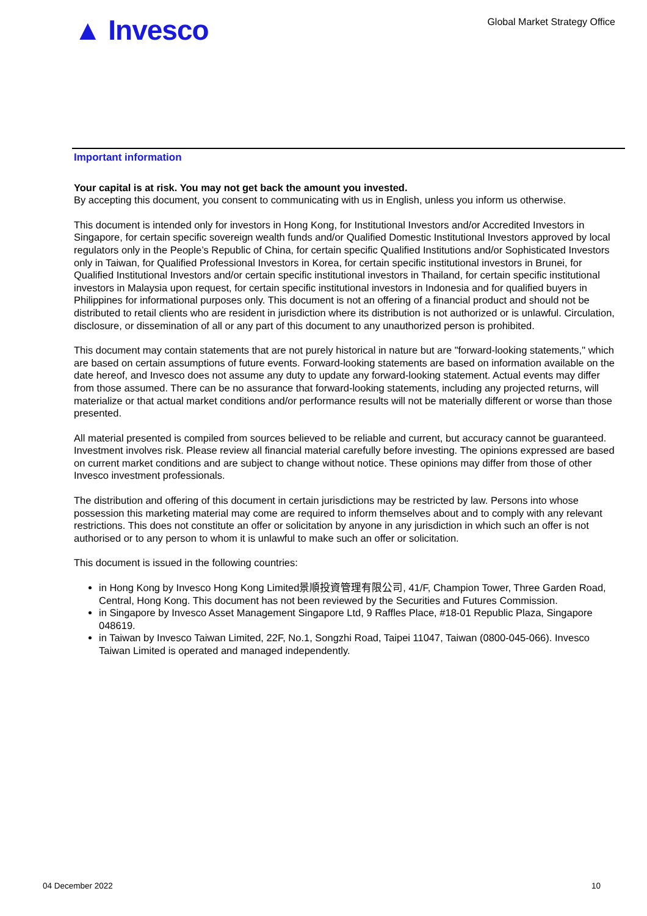▲ Invesco
Global Market Strategy Office
Important information
Your capital is at risk. You may not get back the amount you invested.
By accepting this document, you consent to communicating with us in English, unless you inform us otherwise.
This document is intended only for investors in Hong Kong, for Institutional Investors and/or Accredited Investors in Singapore, for certain specific sovereign wealth funds and/or Qualified Domestic Institutional Investors approved by local regulators only in the People’s Republic of China, for certain specific Qualified Institutions and/or Sophisticated Investors only in Taiwan, for Qualified Professional Investors in Korea, for certain specific institutional investors in Brunei, for Qualified Institutional Investors and/or certain specific institutional investors in Thailand, for certain specific institutional investors in Malaysia upon request, for certain specific institutional investors in Indonesia and for qualified buyers in Philippines for informational purposes only. This document is not an offering of a financial product and should not be distributed to retail clients who are resident in jurisdiction where its distribution is not authorized or is unlawful. Circulation, disclosure, or dissemination of all or any part of this document to any unauthorized person is prohibited.
This document may contain statements that are not purely historical in nature but are "forward-looking statements," which are based on certain assumptions of future events. Forward-looking statements are based on information available on the date hereof, and Invesco does not assume any duty to update any forward-looking statement. Actual events may differ from those assumed. There can be no assurance that forward-looking statements, including any projected returns, will materialize or that actual market conditions and/or performance results will not be materially different or worse than those presented.
All material presented is compiled from sources believed to be reliable and current, but accuracy cannot be guaranteed. Investment involves risk. Please review all financial material carefully before investing. The opinions expressed are based on current market conditions and are subject to change without notice. These opinions may differ from those of other Invesco investment professionals.
The distribution and offering of this document in certain jurisdictions may be restricted by law. Persons into whose possession this marketing material may come are required to inform themselves about and to comply with any relevant restrictions. This does not constitute an offer or solicitation by anyone in any jurisdiction in which such an offer is not authorised or to any person to whom it is unlawful to make such an offer or solicitation.
This document is issued in the following countries:
in Hong Kong by Invesco Hong Kong Limited景順投資管理有限公司, 41/F, Champion Tower, Three Garden Road, Central, Hong Kong. This document has not been reviewed by the Securities and Futures Commission.
in Singapore by Invesco Asset Management Singapore Ltd, 9 Raffles Place, #18-01 Republic Plaza, Singapore 048619.
in Taiwan by Invesco Taiwan Limited, 22F, No.1, Songzhi Road, Taipei 11047, Taiwan (0800-045-066). Invesco Taiwan Limited is operated and managed independently.
04 December 2022 10